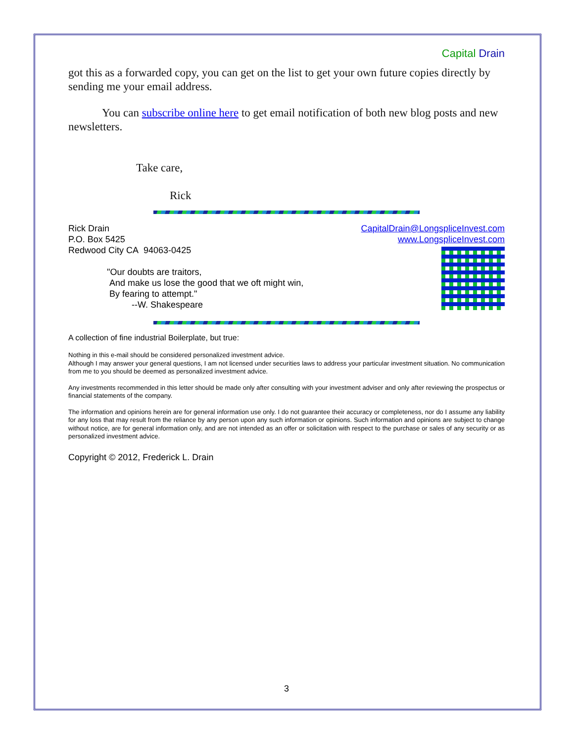Capital Drain
got this as a forwarded copy, you can get on the list to get your own future copies directly by sending me your email address.
You can subscribe online here to get email notification of both new blog posts and new newsletters.
Take care,
Rick
Rick Drain
P.O. Box 5425
Redwood City CA 94063-0425
"Our doubts are traitors,
And make us lose the good that we oft might win,
By fearing to attempt."
--W. Shakespeare
CapitalDrain@LongspliceInvest.com
www.LongspliceInvest.com
A collection of fine industrial Boilerplate, but true:
Nothing in this e-mail should be considered personalized investment advice.
Although I may answer your general questions, I am not licensed under securities laws to address your particular investment situation. No communication from me to you should be deemed as personalized investment advice.
Any investments recommended in this letter should be made only after consulting with your investment adviser and only after reviewing the prospectus or financial statements of the company.
The information and opinions herein are for general information use only. I do not guarantee their accuracy or completeness, nor do I assume any liability for any loss that may result from the reliance by any person upon any such information or opinions. Such information and opinions are subject to change without notice, are for general information only, and are not intended as an offer or solicitation with respect to the purchase or sales of any security or as personalized investment advice.
Copyright © 2012, Frederick L. Drain
3